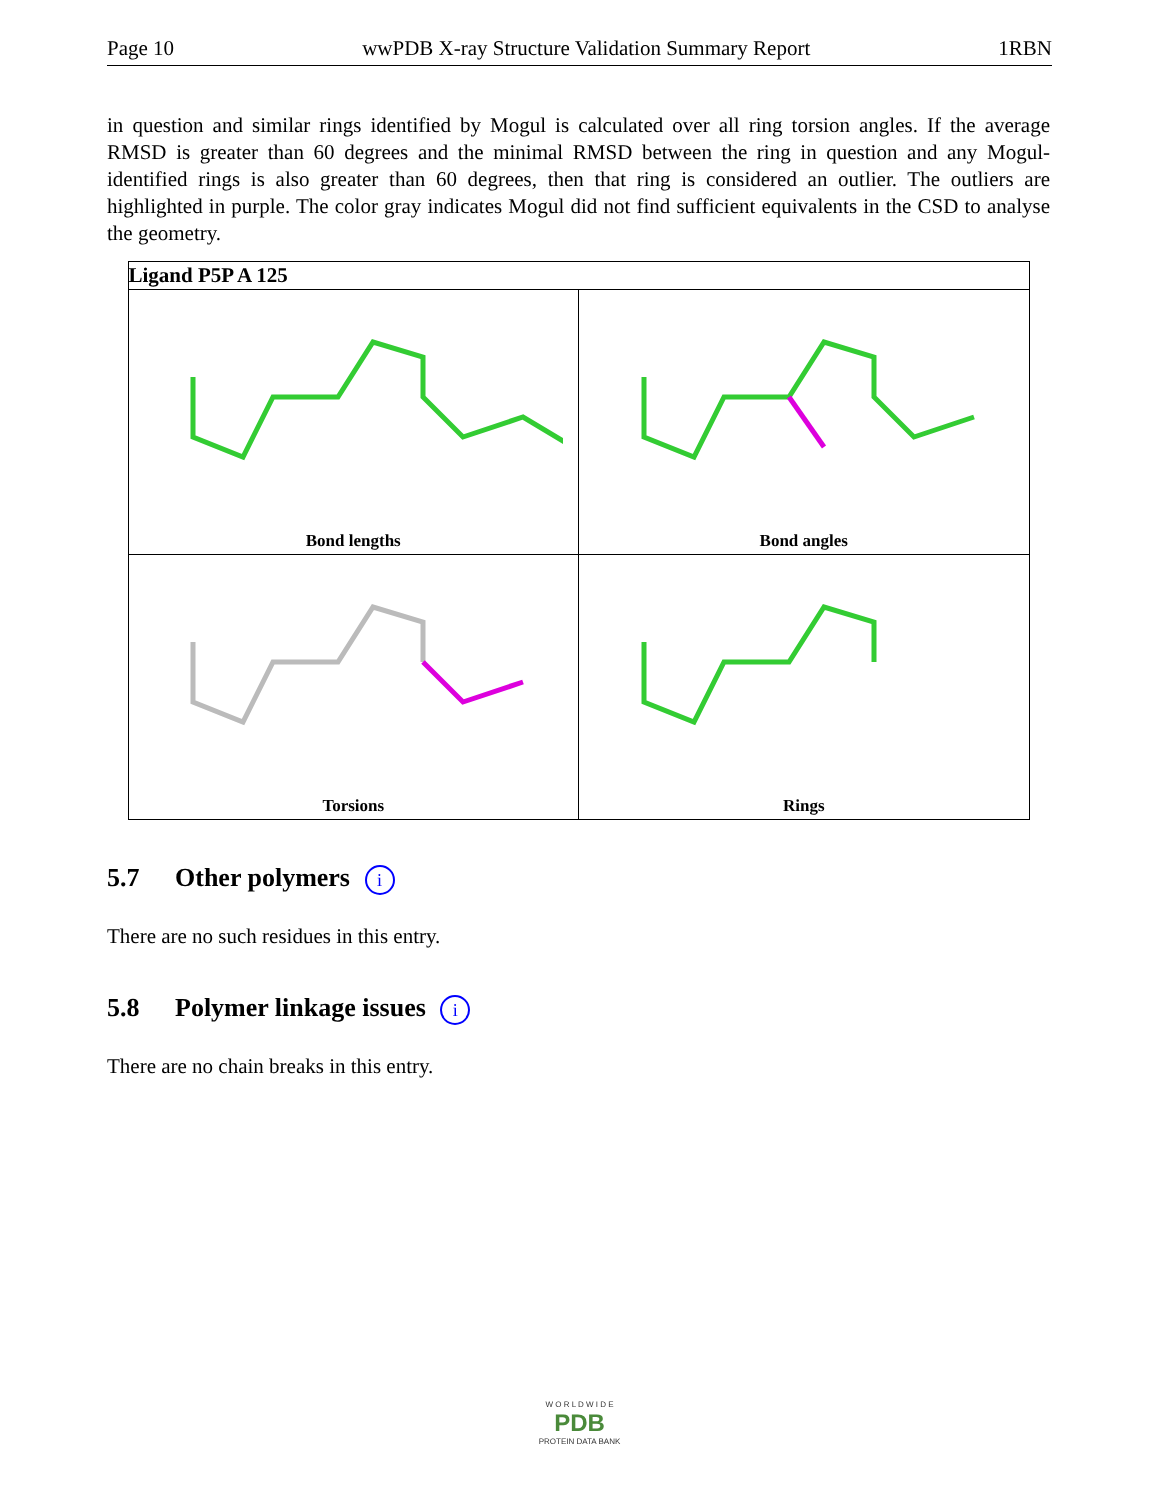Page 10 wwPDB X-ray Structure Validation Summary Report 1RBN
in question and similar rings identified by Mogul is calculated over all ring torsion angles. If the average RMSD is greater than 60 degrees and the minimal RMSD between the ring in question and any Mogul-identified rings is also greater than 60 degrees, then that ring is considered an outlier. The outliers are highlighted in purple. The color gray indicates Mogul did not find sufficient equivalents in the CSD to analyse the geometry.
| Ligand P5P A 125 | |
| --- | --- |
| Bond lengths | Bond angles |
| Torsions | Rings |
5.7 Other polymers i
There are no such residues in this entry.
5.8 Polymer linkage issues i
There are no chain breaks in this entry.
W O R L D W I D E
PDB
PROTEIN DATA BANK